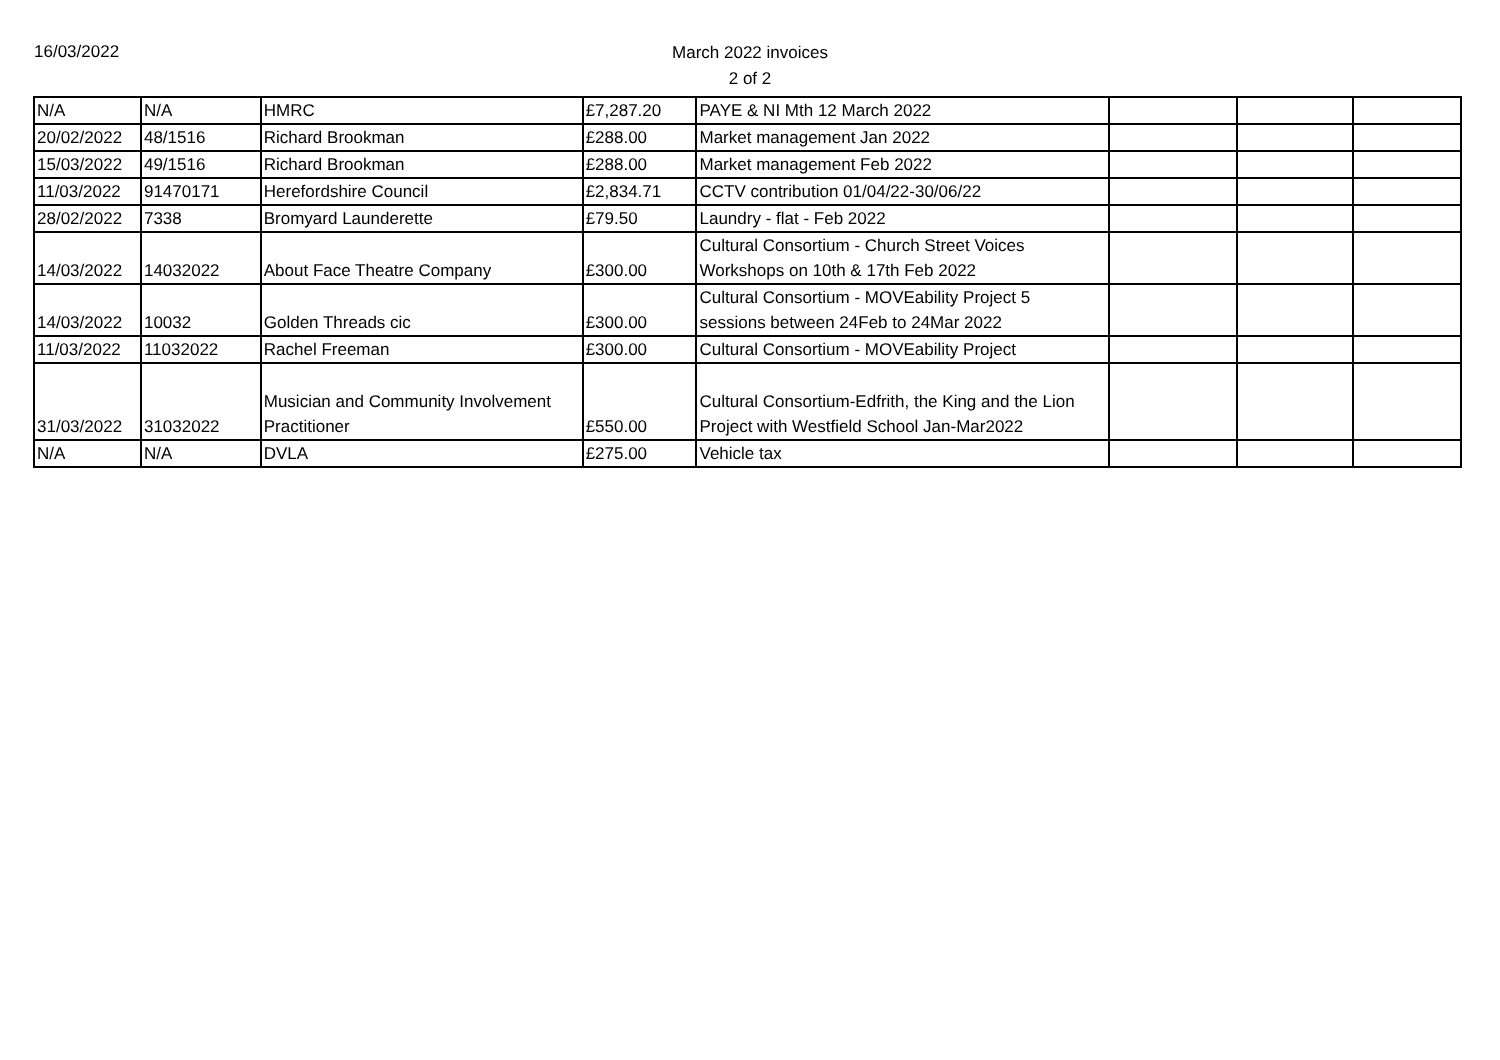16/03/2022
March 2022 invoices
2 of 2
| N/A | N/A | HMRC | £7,287.20 | PAYE & NI Mth 12 March 2022 | | | |
| 20/02/2022 | 48/1516 | Richard Brookman | £288.00 | Market management Jan 2022 | | | |
| 15/03/2022 | 49/1516 | Richard Brookman | £288.00 | Market management Feb 2022 | | | |
| 11/03/2022 | 91470171 | Herefordshire Council | £2,834.71 | CCTV contribution 01/04/22-30/06/22 | | | |
| 28/02/2022 | 7338 | Bromyard Launderette | £79.50 | Laundry - flat - Feb 2022 | | | |
| 14/03/2022 | 14032022 | About Face Theatre Company | £300.00 | Cultural Consortium - Church Street Voices Workshops on 10th & 17th Feb 2022 | | | |
| 14/03/2022 | 10032 | Golden Threads cic | £300.00 | Cultural Consortium - MOVEability Project 5 sessions between 24Feb to 24Mar 2022 | | | |
| 11/03/2022 | 11032022 | Rachel Freeman | £300.00 | Cultural Consortium - MOVEability Project | | | |
| 31/03/2022 | 31032022 | Musician and Community Involvement Practitioner | £550.00 | Cultural Consortium-Edfrith, the King and the Lion Project with Westfield School Jan-Mar2022 | | | |
| N/A | N/A | DVLA | £275.00 | Vehicle tax | | | |